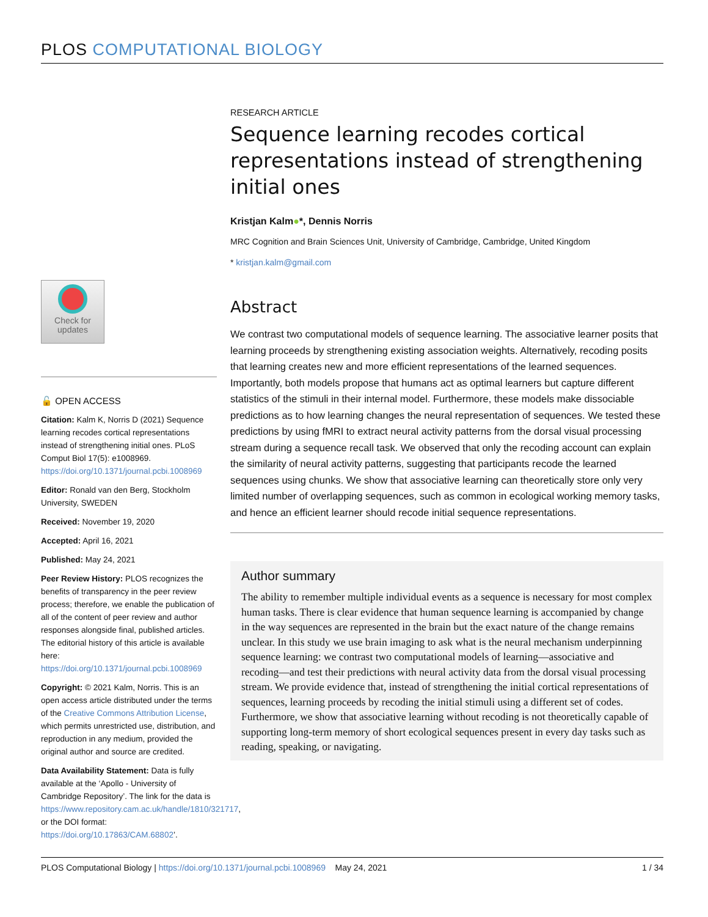PLOS COMPUTATIONAL BIOLOGY
RESEARCH ARTICLE
Sequence learning recodes cortical representations instead of strengthening initial ones
Kristjan Kalm●*, Dennis Norris
MRC Cognition and Brain Sciences Unit, University of Cambridge, Cambridge, United Kingdom
* kristjan.kalm@gmail.com
Abstract
We contrast two computational models of sequence learning. The associative learner posits that learning proceeds by strengthening existing association weights. Alternatively, recoding posits that learning creates new and more efficient representations of the learned sequences. Importantly, both models propose that humans act as optimal learners but capture different statistics of the stimuli in their internal model. Furthermore, these models make dissociable predictions as to how learning changes the neural representation of sequences. We tested these predictions by using fMRI to extract neural activity patterns from the dorsal visual processing stream during a sequence recall task. We observed that only the recoding account can explain the similarity of neural activity patterns, suggesting that participants recode the learned sequences using chunks. We show that associative learning can theoretically store only very limited number of overlapping sequences, such as common in ecological working memory tasks, and hence an efficient learner should recode initial sequence representations.
Author summary
The ability to remember multiple individual events as a sequence is necessary for most complex human tasks. There is clear evidence that human sequence learning is accompanied by change in the way sequences are represented in the brain but the exact nature of the change remains unclear. In this study we use brain imaging to ask what is the neural mechanism underpinning sequence learning: we contrast two computational models of learning—associative and recoding—and test their predictions with neural activity data from the dorsal visual processing stream. We provide evidence that, instead of strengthening the initial cortical representations of sequences, learning proceeds by recoding the initial stimuli using a different set of codes. Furthermore, we show that associative learning without recoding is not theoretically capable of supporting long-term memory of short ecological sequences present in every day tasks such as reading, speaking, or navigating.
Check for
updates
🔓 OPEN ACCESS
Citation: Kalm K, Norris D (2021) Sequence learning recodes cortical representations instead of strengthening initial ones. PLoS Comput Biol 17(5): e1008969. https://doi.org/10.1371/journal.pcbi.1008969
Editor: Ronald van den Berg, Stockholm University, SWEDEN
Received: November 19, 2020
Accepted: April 16, 2021
Published: May 24, 2021
Peer Review History: PLOS recognizes the benefits of transparency in the peer review process; therefore, we enable the publication of all of the content of peer review and author responses alongside final, published articles. The editorial history of this article is available here: https://doi.org/10.1371/journal.pcbi.1008969
Copyright: © 2021 Kalm, Norris. This is an open access article distributed under the terms of the Creative Commons Attribution License, which permits unrestricted use, distribution, and reproduction in any medium, provided the original author and source are credited.
Data Availability Statement: Data is fully available at the ‘Apollo - University of Cambridge Repository’. The link for the data is https://www.repository.cam.ac.uk/handle/1810/321717, or the DOI format: https://doi.org/10.17863/CAM.68802’.
PLOS Computational Biology | https://doi.org/10.1371/journal.pcbi.1008969 May 24, 2021 1 / 34